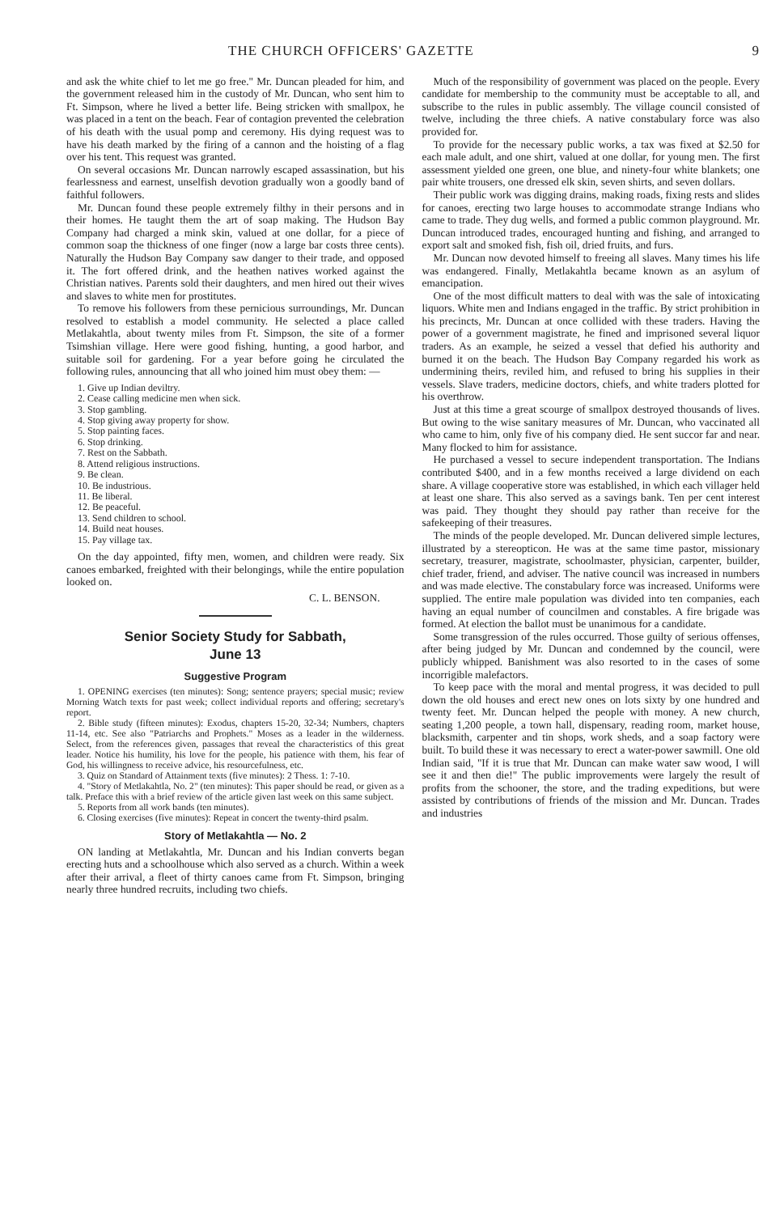THE CHURCH OFFICERS' GAZETTE 9
and ask the white chief to let me go free." Mr. Duncan pleaded for him, and the government released him in the custody of Mr. Duncan, who sent him to Ft. Simpson, where he lived a better life. Being stricken with smallpox, he was placed in a tent on the beach. Fear of contagion prevented the celebration of his death with the usual pomp and ceremony. His dying request was to have his death marked by the firing of a cannon and the hoisting of a flag over his tent. This request was granted.
On several occasions Mr. Duncan narrowly escaped assassination, but his fearlessness and earnest, unselfish devotion gradually won a goodly band of faithful followers.
Mr. Duncan found these people extremely filthy in their persons and in their homes. He taught them the art of soap making. The Hudson Bay Company had charged a mink skin, valued at one dollar, for a piece of common soap the thickness of one finger (now a large bar costs three cents). Naturally the Hudson Bay Company saw danger to their trade, and opposed it. The fort offered drink, and the heathen natives worked against the Christian natives. Parents sold their daughters, and men hired out their wives and slaves to white men for prostitutes.
To remove his followers from these pernicious surroundings, Mr. Duncan resolved to establish a model community. He selected a place called Metlakahtla, about twenty miles from Ft. Simpson, the site of a former Tsimshian village. Here were good fishing, hunting, a good harbor, and suitable soil for gardening. For a year before going he circulated the following rules, announcing that all who joined him must obey them: —
1. Give up Indian deviltry.
2. Cease calling medicine men when sick.
3. Stop gambling.
4. Stop giving away property for show.
5. Stop painting faces.
6. Stop drinking.
7. Rest on the Sabbath.
8. Attend religious instructions.
9. Be clean.
10. Be industrious.
11. Be liberal.
12. Be peaceful.
13. Send children to school.
14. Build neat houses.
15. Pay village tax.
On the day appointed, fifty men, women, and children were ready. Six canoes embarked, freighted with their belongings, while the entire population looked on.
C. L. BENSON.
Senior Society Study for Sabbath,
June 13
Suggestive Program
1. OPENING exercises (ten minutes): Song; sentence prayers; special music; review Morning Watch texts for past week; collect individual reports and offering; secretary's report.
2. Bible study (fifteen minutes): Exodus, chapters 15-20, 32-34; Numbers, chapters 11-14, etc. See also "Patriarchs and Prophets." Moses as a leader in the wilderness. Select, from the references given, passages that reveal the characteristics of this great leader. Notice his humility, his love for the people, his patience with them, his fear of God, his willingness to receive advice, his resourcefulness, etc.
3. Quiz on Standard of Attainment texts (five minutes): 2 Thess. 1: 7-10.
4. "Story of Metlakahtla, No. 2" (ten minutes): This paper should be read, or given as a talk. Preface this with a brief review of the article given last week on this same subject.
5. Reports from all work bands (ten minutes).
6. Closing exercises (five minutes): Repeat in concert the twenty-third psalm.
Story of Metlakahtla — No. 2
ON landing at Metlakahtla, Mr. Duncan and his Indian converts began erecting huts and a schoolhouse which also served as a church. Within a week after their arrival, a fleet of thirty canoes came from Ft. Simpson, bringing nearly three hundred recruits, including two chiefs.
Much of the responsibility of government was placed on the people. Every candidate for membership to the community must be acceptable to all, and subscribe to the rules in public assembly. The village council consisted of twelve, including the three chiefs. A native constabulary force was also provided for.
To provide for the necessary public works, a tax was fixed at $2.50 for each male adult, and one shirt, valued at one dollar, for young men. The first assessment yielded one green, one blue, and ninety-four white blankets; one pair white trousers, one dressed elk skin, seven shirts, and seven dollars.
Their public work was digging drains, making roads, fixing rests and slides for canoes, erecting two large houses to accommodate strange Indians who came to trade. They dug wells, and formed a public common playground. Mr. Duncan introduced trades, encouraged hunting and fishing, and arranged to export salt and smoked fish, fish oil, dried fruits, and furs.
Mr. Duncan now devoted himself to freeing all slaves. Many times his life was endangered. Finally, Metlakahtla became known as an asylum of emancipation.
One of the most difficult matters to deal with was the sale of intoxicating liquors. White men and Indians engaged in the traffic. By strict prohibition in his precincts, Mr. Duncan at once collided with these traders. Having the power of a government magistrate, he fined and imprisoned several liquor traders. As an example, he seized a vessel that defied his authority and burned it on the beach. The Hudson Bay Company regarded his work as undermining theirs, reviled him, and refused to bring his supplies in their vessels. Slave traders, medicine doctors, chiefs, and white traders plotted for his overthrow.
Just at this time a great scourge of smallpox destroyed thousands of lives. But owing to the wise sanitary measures of Mr. Duncan, who vaccinated all who came to him, only five of his company died. He sent succor far and near. Many flocked to him for assistance.
He purchased a vessel to secure independent transportation. The Indians contributed $400, and in a few months received a large dividend on each share. A village cooperative store was established, in which each villager held at least one share. This also served as a savings bank. Ten per cent interest was paid. They thought they should pay rather than receive for the safekeeping of their treasures.
The minds of the people developed. Mr. Duncan delivered simple lectures, illustrated by a stereopticon. He was at the same time pastor, missionary secretary, treasurer, magistrate, schoolmaster, physician, carpenter, builder, chief trader, friend, and adviser. The native council was increased in numbers and was made elective. The constabulary force was increased. Uniforms were supplied. The entire male population was divided into ten companies, each having an equal number of councilmen and constables. A fire brigade was formed. At election the ballot must be unanimous for a candidate.
Some transgression of the rules occurred. Those guilty of serious offenses, after being judged by Mr. Duncan and condemned by the council, were publicly whipped. Banishment was also resorted to in the cases of some incorrigible malefactors.
To keep pace with the moral and mental progress, it was decided to pull down the old houses and erect new ones on lots sixty by one hundred and twenty feet. Mr. Duncan helped the people with money. A new church, seating 1,200 people, a town hall, dispensary, reading room, market house, blacksmith, carpenter and tin shops, work sheds, and a soap factory were built. To build these it was necessary to erect a water-power sawmill. One old Indian said, "If it is true that Mr. Duncan can make water saw wood, I will see it and then die!" The public improvements were largely the result of profits from the schooner, the store, and the trading expeditions, but were assisted by contributions of friends of the mission and Mr. Duncan. Trades and industries